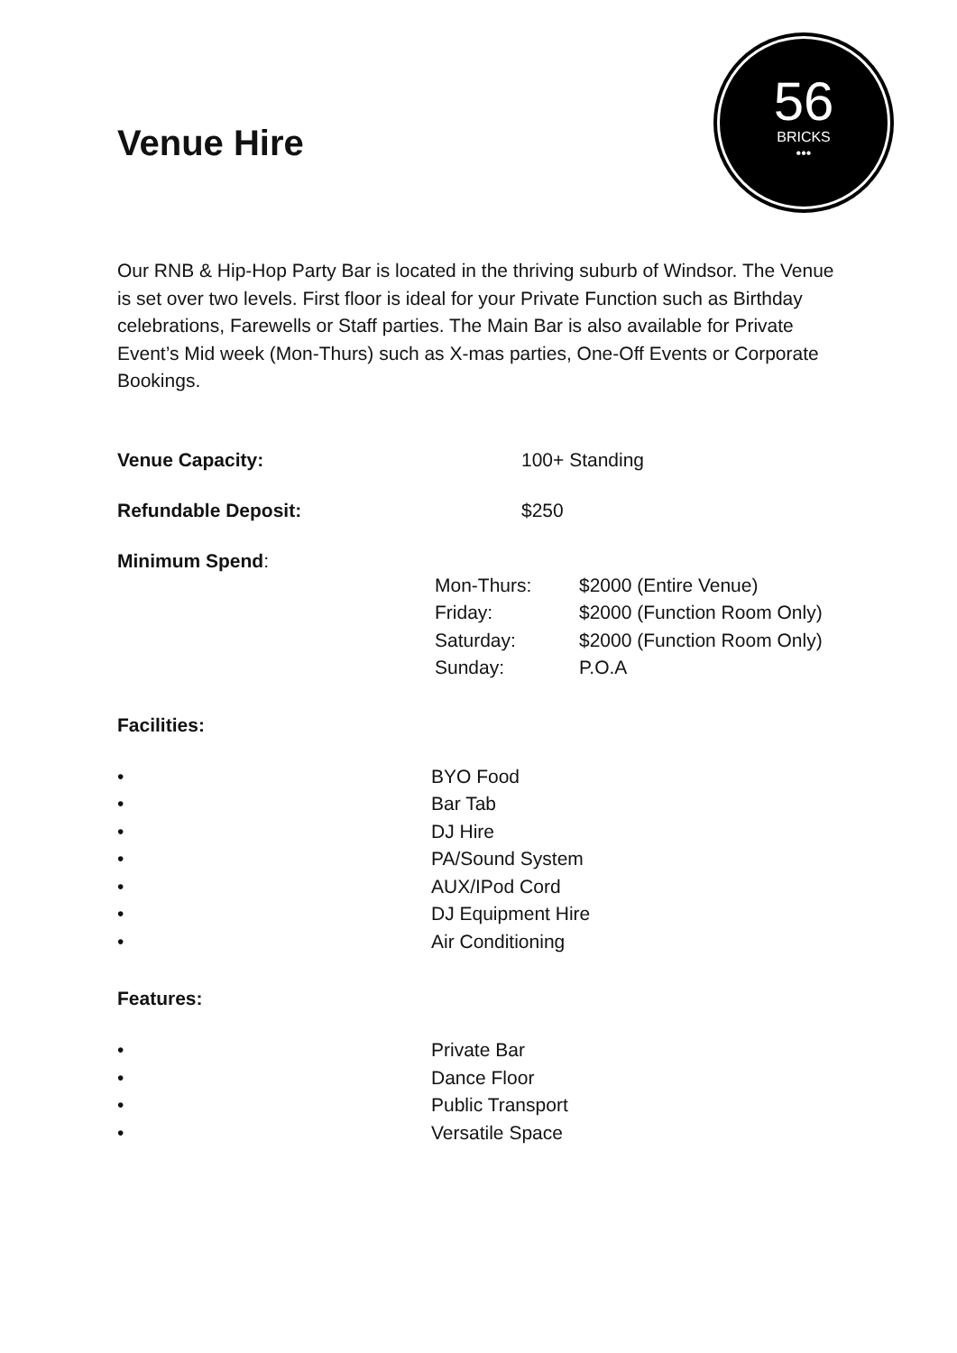56
BRICKS
•••
Venue Hire
Our RNB & Hip-Hop Party Bar is located in the thriving suburb of Windsor. The Venue is set over two levels. First floor is ideal for your Private Function such as Birthday celebrations, Farewells or Staff parties. The Main Bar is also available for Private Event’s Mid week (Mon-Thurs) such as X-mas parties, One-Off Events or Corporate Bookings.
Venue Capacity: 100+ Standing
Refundable Deposit: $250
Minimum Spend:
| Mon-Thurs: | $2000 (Entire Venue) |
| Friday: | $2000 (Function Room Only) |
| Saturday: | $2000 (Function Room Only) |
| Sunday: | P.O.A |
Facilities:
• BYO Food
• Bar Tab
• DJ Hire
• PA/Sound System
• AUX/IPod Cord
• DJ Equipment Hire
• Air Conditioning
Features:
• Private Bar
• Dance Floor
• Public Transport
• Versatile Space